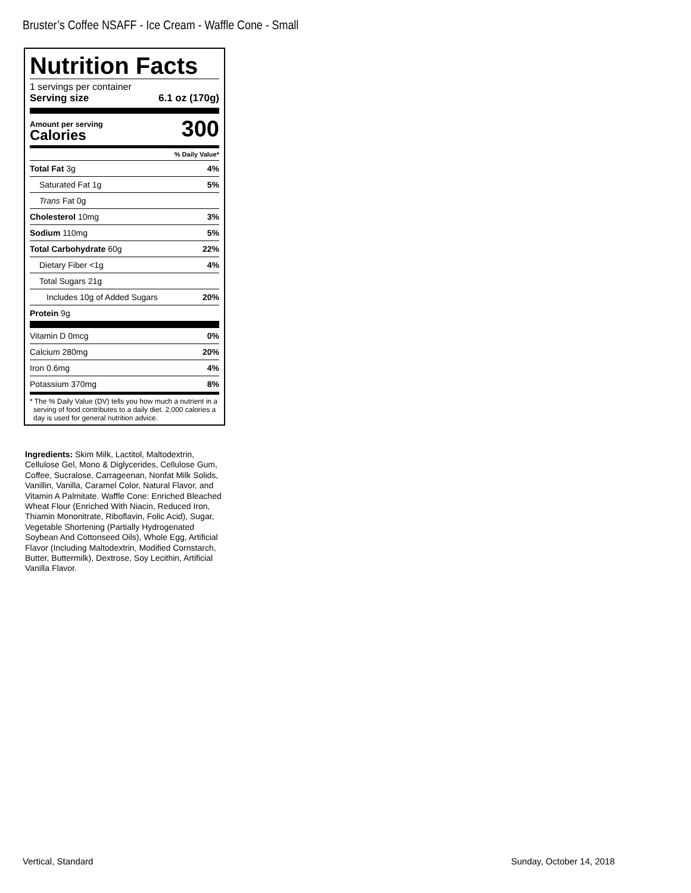Bruster’s Coffee NSAFF - Ice Cream - Waffle Cone - Small
Nutrition Facts
1 servings per container
Serving size 6.1 oz (170g)
Amount per serving
Calories
300
% Daily Value*
| Total Fat 3g | 4% |
| Saturated Fat 1g | 5% |
| Trans Fat 0g | |
| Cholesterol 10mg | 3% |
| Sodium 110mg | 5% |
| Total Carbohydrate 60g | 22% |
| Dietary Fiber <1g | 4% |
| Total Sugars 21g | |
| Includes 10g of Added Sugars | 20% |
| Protein 9g | |
| Vitamin D 0mcg | 0% |
| Calcium 280mg | 20% |
| Iron 0.6mg | 4% |
| Potassium 370mg | 8% |
* The % Daily Value (DV) tells you how much a nutrient in a serving of food contributes to a daily diet. 2,000 calories a day is used for general nutrition advice.
Ingredients: Skim Milk, Lactitol, Maltodextrin, Cellulose Gel, Mono & Diglycerides, Cellulose Gum, Coffee, Sucralose, Carrageenan, Nonfat Milk Solids, Vanillin, Vanilla, Caramel Color, Natural Flavor, and Vitamin A Palmitate. Waffle Cone: Enriched Bleached Wheat Flour (Enriched With Niacin, Reduced Iron, Thiamin Mononitrate, Riboflavin, Folic Acid), Sugar, Vegetable Shortening (Partially Hydrogenated Soybean And Cottonseed Oils), Whole Egg, Artificial Flavor (Including Maltodextrin, Modified Cornstarch, Butter, Buttermilk), Dextrose, Soy Lecithin, Artificial Vanilla Flavor.
Vertical, Standard Sunday, October 14, 2018